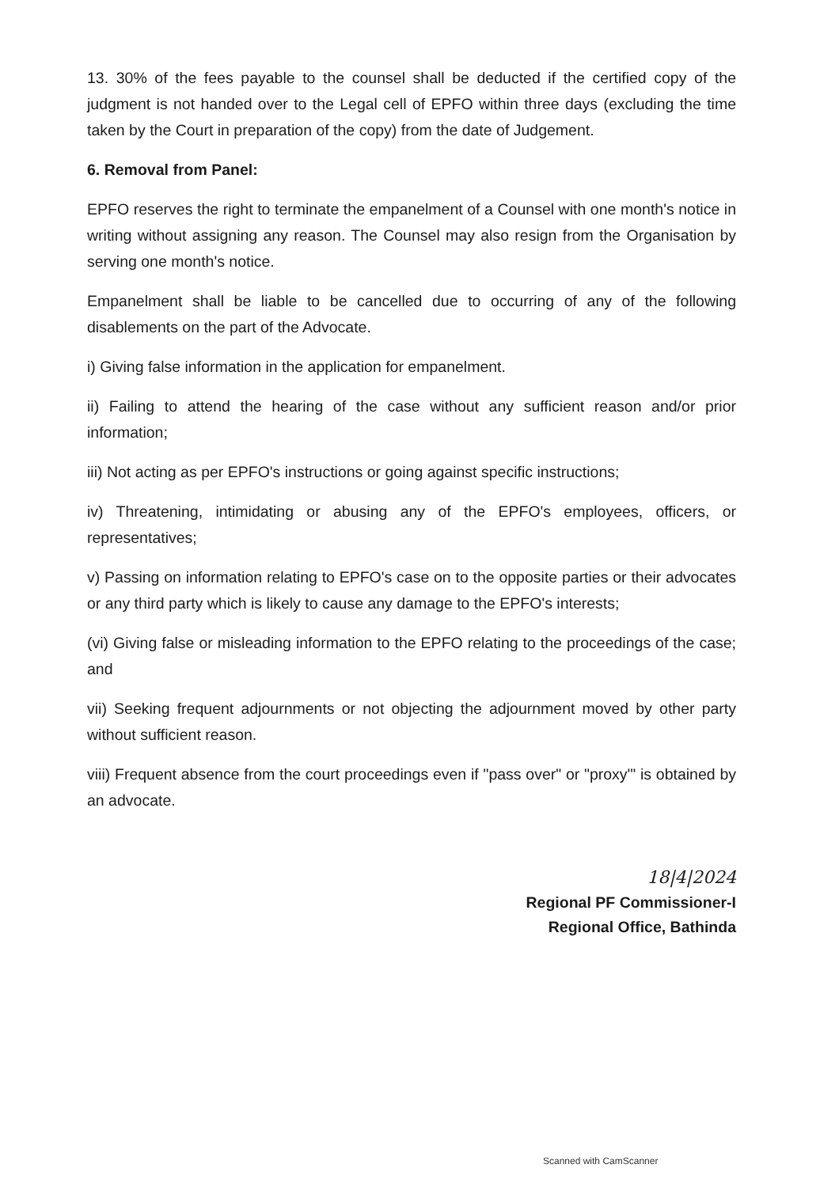13. 30% of the fees payable to the counsel shall be deducted if the certified copy of the judgment is not handed over to the Legal cell of EPFO within three days (excluding the time taken by the Court in preparation of the copy) from the date of Judgement.
6. Removal from Panel:
EPFO reserves the right to terminate the empanelment of a Counsel with one month's notice in writing without assigning any reason. The Counsel may also resign from the Organisation by serving one month's notice.
Empanelment shall be liable to be cancelled due to occurring of any of the following disablements on the part of the Advocate.
i) Giving false information in the application for empanelment.
ii) Failing to attend the hearing of the case without any sufficient reason and/or prior information;
iii) Not acting as per EPFO's instructions or going against specific instructions;
iv) Threatening, intimidating or abusing any of the EPFO's employees, officers, or representatives;
v) Passing on information relating to EPFO's case on to the opposite parties or their advocates or any third party which is likely to cause any damage to the EPFO's interests;
(vi) Giving false or misleading information to the EPFO relating to the proceedings of the case; and
vii) Seeking frequent adjournments or not objecting the adjournment moved by other party without sufficient reason.
viii) Frequent absence from the court proceedings even if "pass over" or "proxy'" is obtained by an advocate.
18|4|2024
Regional PF Commissioner-I
Regional Office, Bathinda
Scanned with CamScanner